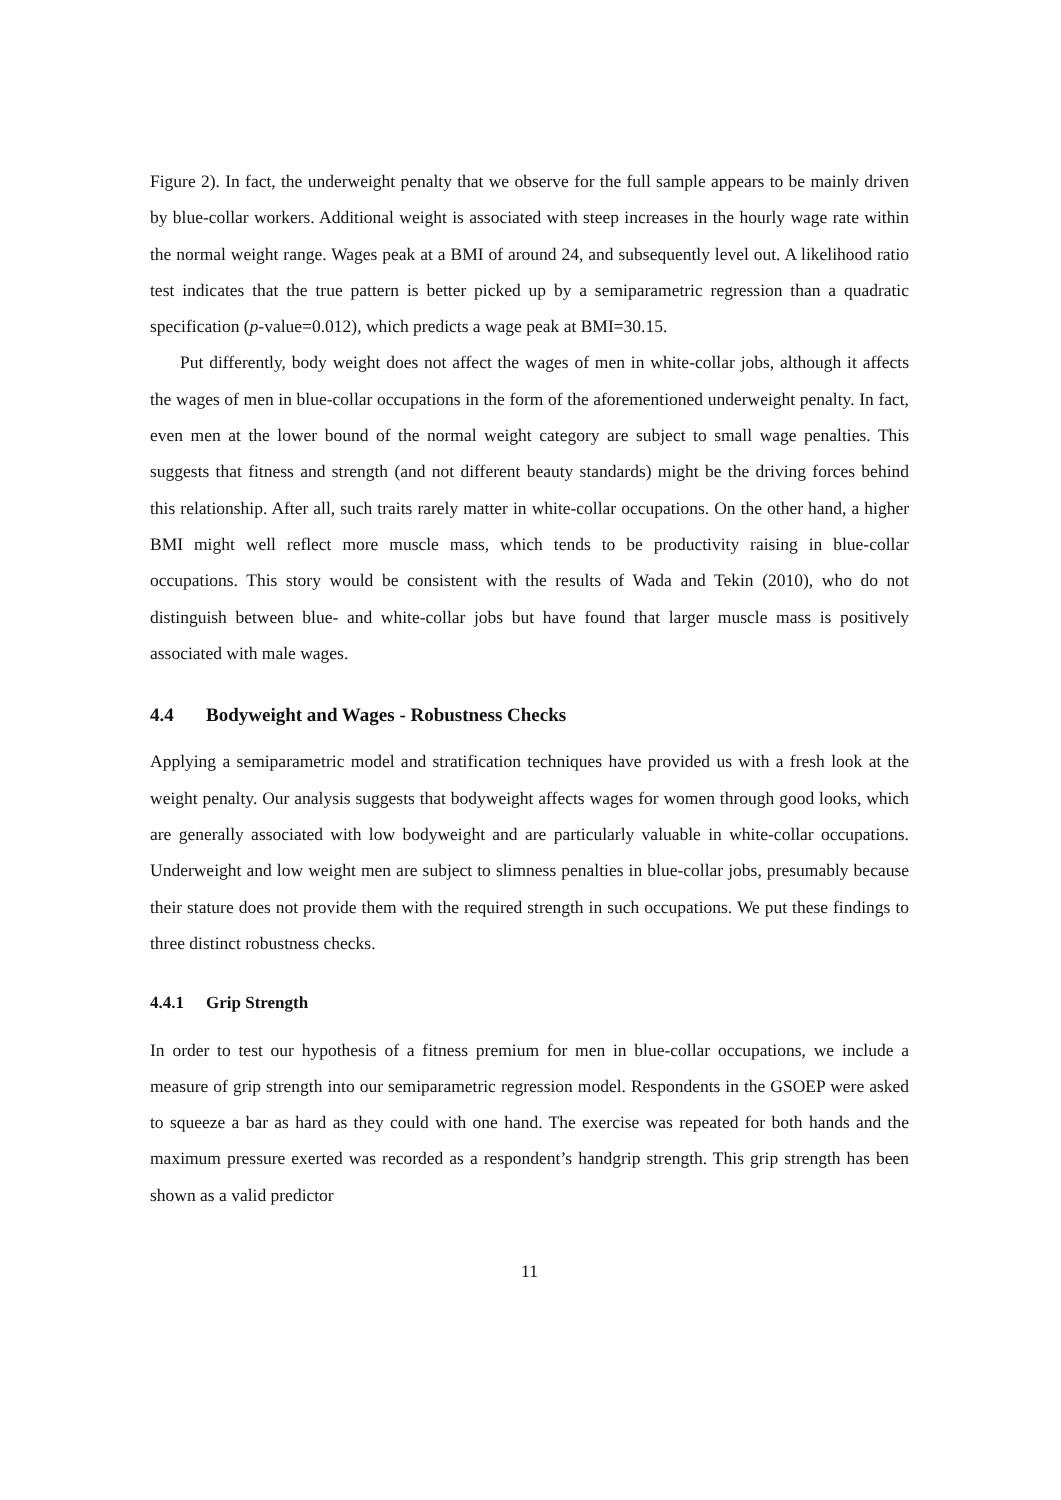Figure 2). In fact, the underweight penalty that we observe for the full sample appears to be mainly driven by blue-collar workers. Additional weight is associated with steep increases in the hourly wage rate within the normal weight range. Wages peak at a BMI of around 24, and subsequently level out. A likelihood ratio test indicates that the true pattern is better picked up by a semiparametric regression than a quadratic specification (p-value=0.012), which predicts a wage peak at BMI=30.15.
Put differently, body weight does not affect the wages of men in white-collar jobs, although it affects the wages of men in blue-collar occupations in the form of the aforementioned underweight penalty. In fact, even men at the lower bound of the normal weight category are subject to small wage penalties. This suggests that fitness and strength (and not different beauty standards) might be the driving forces behind this relationship. After all, such traits rarely matter in white-collar occupations. On the other hand, a higher BMI might well reflect more muscle mass, which tends to be productivity raising in blue-collar occupations. This story would be consistent with the results of Wada and Tekin (2010), who do not distinguish between blue- and white-collar jobs but have found that larger muscle mass is positively associated with male wages.
4.4 Bodyweight and Wages - Robustness Checks
Applying a semiparametric model and stratification techniques have provided us with a fresh look at the weight penalty. Our analysis suggests that bodyweight affects wages for women through good looks, which are generally associated with low bodyweight and are particularly valuable in white-collar occupations. Underweight and low weight men are subject to slimness penalties in blue-collar jobs, presumably because their stature does not provide them with the required strength in such occupations. We put these findings to three distinct robustness checks.
4.4.1 Grip Strength
In order to test our hypothesis of a fitness premium for men in blue-collar occupations, we include a measure of grip strength into our semiparametric regression model. Respondents in the GSOEP were asked to squeeze a bar as hard as they could with one hand. The exercise was repeated for both hands and the maximum pressure exerted was recorded as a respondent’s handgrip strength. This grip strength has been shown as a valid predictor
11